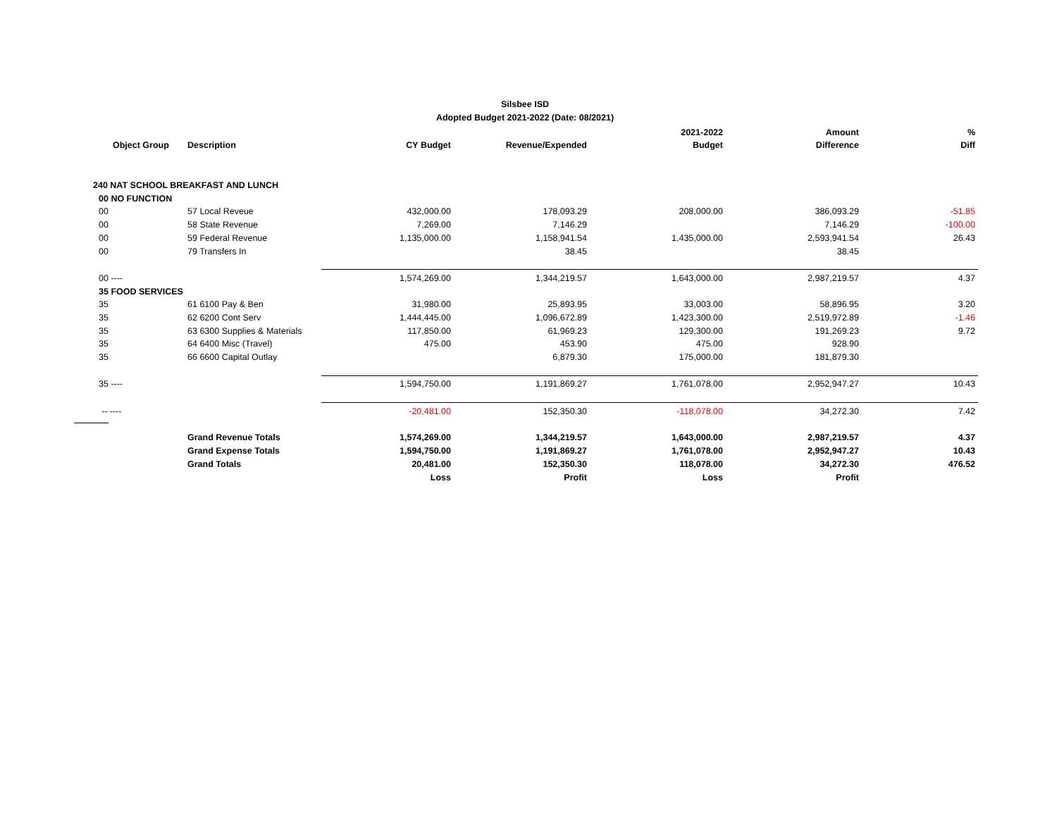Silsbee ISD
Adopted Budget 2021-2022 (Date: 08/2021)
| | | | | 2021-2022 | Amount | % |
| --- | --- | --- | --- | --- | --- | --- |
| Object Group | Description | CY Budget | Revenue/Expended | Budget | Difference | Diff |
| 240 NAT SCHOOL BREAKFAST AND LUNCH | | | | | | |
| 00 NO FUNCTION | | | | | | |
| 00 | 57 Local Reveue | 432,000.00 | 178,093.29 | 208,000.00 | 386,093.29 | -51.85 |
| 00 | 58 State Revenue | 7,269.00 | 7,146.29 | | 7,146.29 | -100.00 |
| 00 | 59 Federal Revenue | 1,135,000.00 | 1,158,941.54 | 1,435,000.00 | 2,593,941.54 | 26.43 |
| 00 | 79 Transfers In | | 38.45 | | 38.45 | |
| 00 ---- | | 1,574,269.00 | 1,344,219.57 | 1,643,000.00 | 2,987,219.57 | 4.37 |
| 35 FOOD SERVICES | | | | | | |
| 35 | 61 6100 Pay & Ben | 31,980.00 | 25,893.95 | 33,003.00 | 58,896.95 | 3.20 |
| 35 | 62 6200 Cont Serv | 1,444,445.00 | 1,096,672.89 | 1,423,300.00 | 2,519,972.89 | -1.46 |
| 35 | 63 6300 Supplies & Materials | 117,850.00 | 61,969.23 | 129,300.00 | 191,269.23 | 9.72 |
| 35 | 64 6400 Misc (Travel) | 475.00 | 453.90 | 475.00 | 928.90 | |
| 35 | 66 6600 Capital Outlay | | 6,879.30 | 175,000.00 | 181,879.30 | |
| 35 ---- | | 1,594,750.00 | 1,191,869.27 | 1,761,078.00 | 2,952,947.27 | 10.43 |
| -- ---- | | -20,481.00 | 152,350.30 | -118,078.00 | 34,272.30 | 7.42 |
| | Grand Revenue Totals | 1,574,269.00 | 1,344,219.57 | 1,643,000.00 | 2,987,219.57 | 4.37 |
| | Grand Expense Totals | 1,594,750.00 | 1,191,869.27 | 1,761,078.00 | 2,952,947.27 | 10.43 |
| | Grand Totals | 20,481.00 | 152,350.30 | 118,078.00 | 34,272.30 | 476.52 |
| | | Loss | Profit | Loss | Profit | |